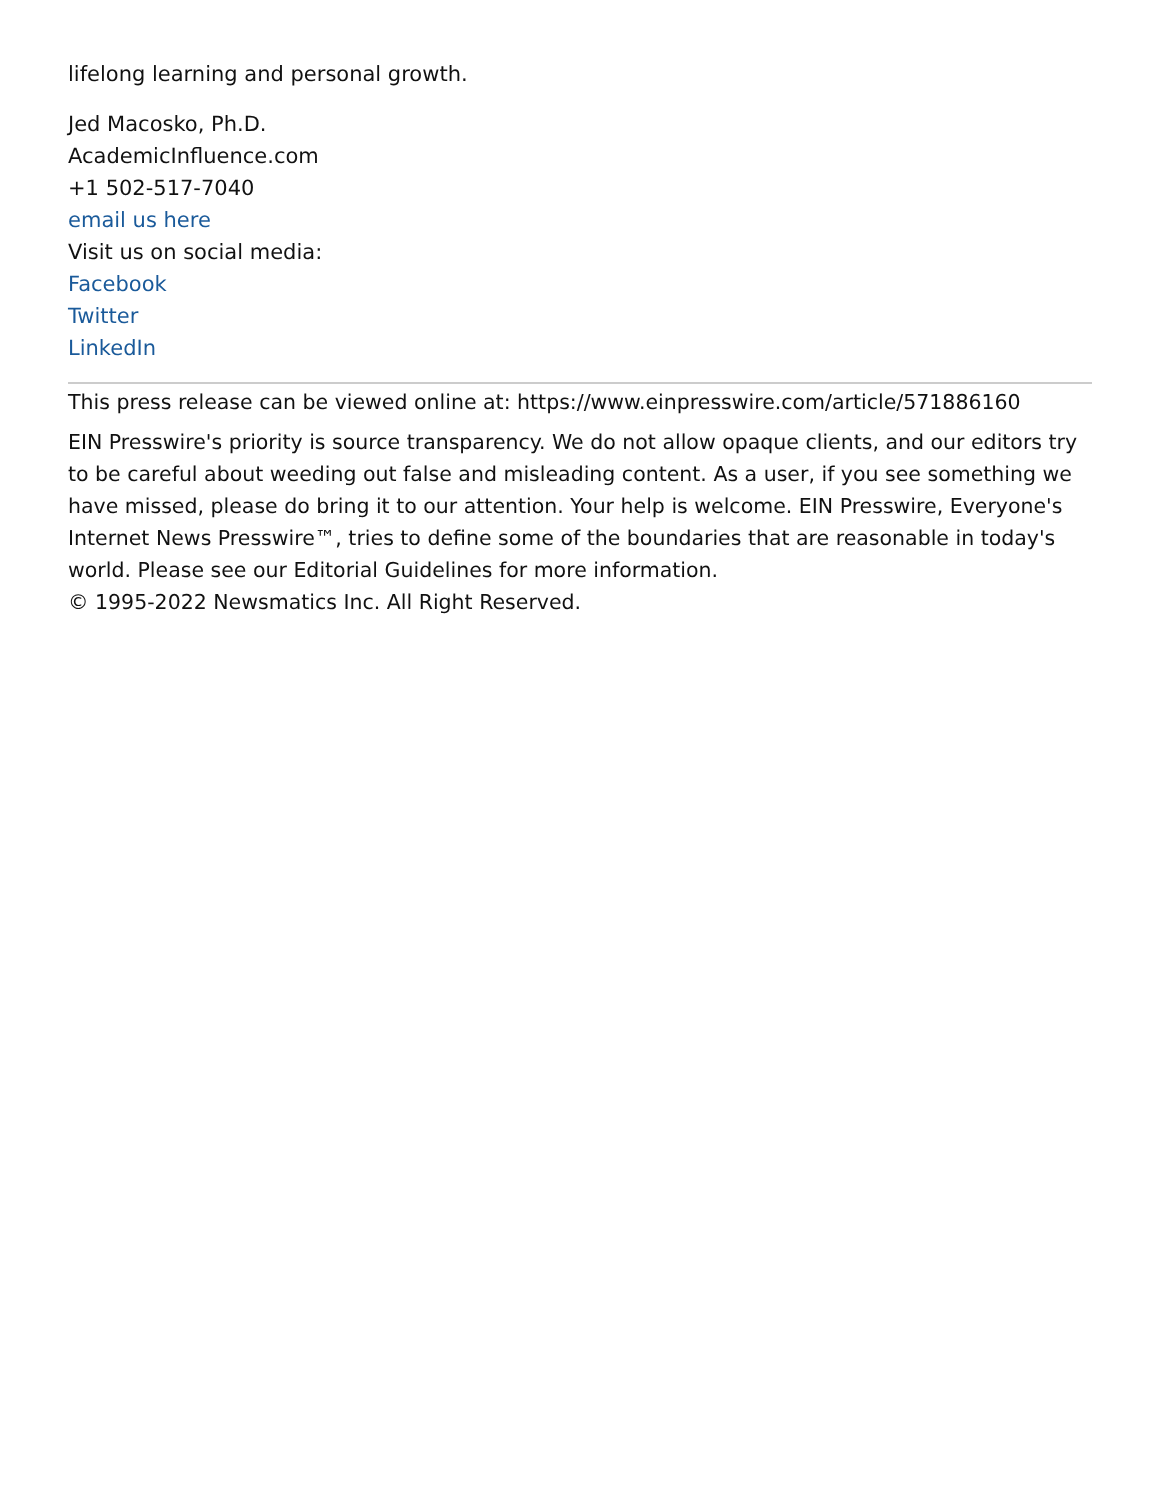lifelong learning and personal growth.
Jed Macosko, Ph.D.
AcademicInfluence.com
+1 502-517-7040
email us here
Visit us on social media:
Facebook
Twitter
LinkedIn
This press release can be viewed online at: https://www.einpresswire.com/article/571886160
EIN Presswire's priority is source transparency. We do not allow opaque clients, and our editors try to be careful about weeding out false and misleading content. As a user, if you see something we have missed, please do bring it to our attention. Your help is welcome. EIN Presswire, Everyone's Internet News Presswire™, tries to define some of the boundaries that are reasonable in today's world. Please see our Editorial Guidelines for more information.
© 1995-2022 Newsmatics Inc. All Right Reserved.